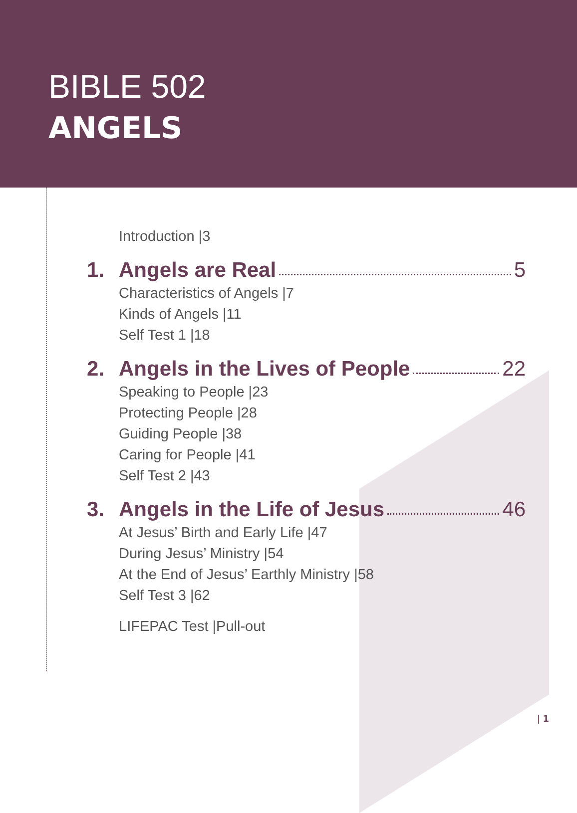BIBLE 502
ANGELS
Introduction |3
1. Angels are Real 5
Characteristics of Angels |7
Kinds of Angels |11
Self Test 1 |18
2. Angels in the Lives of People 22
Speaking to People |23
Protecting People |28
Guiding People |38
Caring for People |41
Self Test 2 |43
3. Angels in the Life of Jesus 46
At Jesus’ Birth and Early Life |47
During Jesus’ Ministry |54
At the End of Jesus’ Earthly Ministry |58
Self Test 3 |62
LIFEPAC Test |Pull-out
| 1